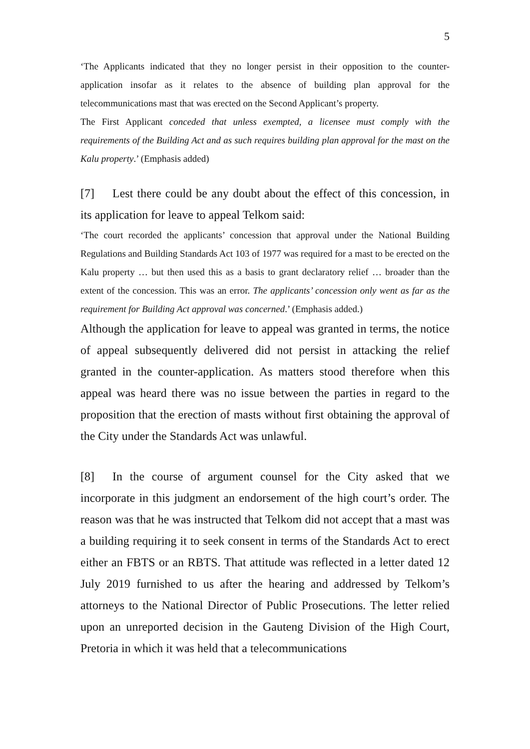5
‘The Applicants indicated that they no longer persist in their opposition to the counter-application insofar as it relates to the absence of building plan approval for the telecommunications mast that was erected on the Second Applicant’s property.
The First Applicant conceded that unless exempted, a licensee must comply with the requirements of the Building Act and as such requires building plan approval for the mast on the Kalu property.’ (Emphasis added)
[7] Lest there could be any doubt about the effect of this concession, in its application for leave to appeal Telkom said:
‘The court recorded the applicants’ concession that approval under the National Building Regulations and Building Standards Act 103 of 1977 was required for a mast to be erected on the Kalu property … but then used this as a basis to grant declaratory relief … broader than the extent of the concession. This was an error. The applicants’ concession only went as far as the requirement for Building Act approval was concerned.’ (Emphasis added.)
Although the application for leave to appeal was granted in terms, the notice of appeal subsequently delivered did not persist in attacking the relief granted in the counter-application. As matters stood therefore when this appeal was heard there was no issue between the parties in regard to the proposition that the erection of masts without first obtaining the approval of the City under the Standards Act was unlawful.
[8] In the course of argument counsel for the City asked that we incorporate in this judgment an endorsement of the high court’s order. The reason was that he was instructed that Telkom did not accept that a mast was a building requiring it to seek consent in terms of the Standards Act to erect either an FBTS or an RBTS. That attitude was reflected in a letter dated 12 July 2019 furnished to us after the hearing and addressed by Telkom’s attorneys to the National Director of Public Prosecutions. The letter relied upon an unreported decision in the Gauteng Division of the High Court, Pretoria in which it was held that a telecommunications